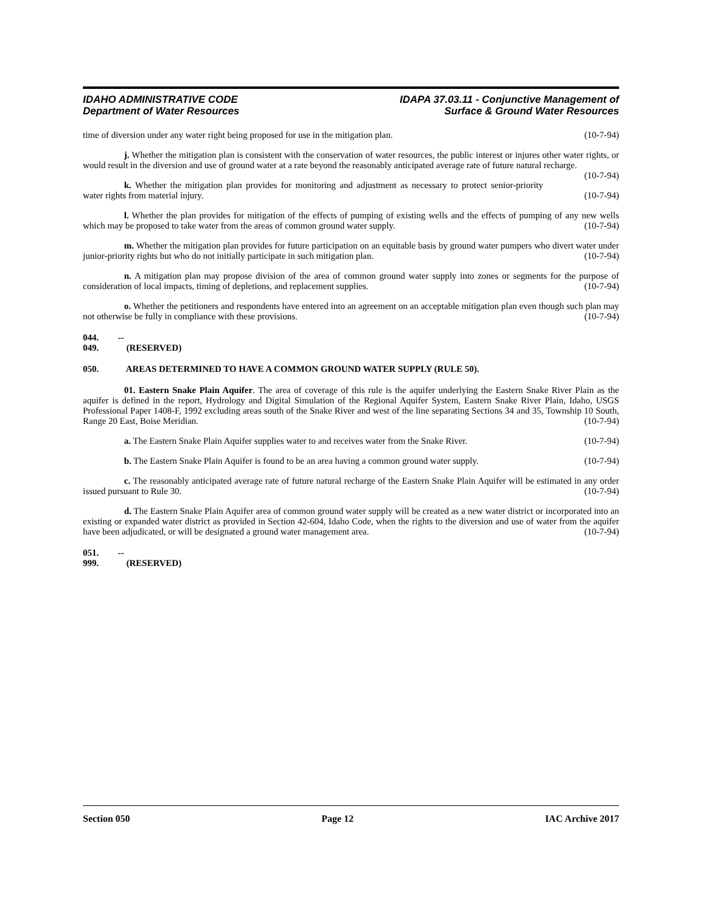IDAHO ADMINISTRATIVE CODE
Department of Water Resources
IDAPA 37.03.11 - Conjunctive Management of
Surface & Ground Water Resources
time of diversion under any water right being proposed for use in the mitigation plan. (10-7-94)
j. Whether the mitigation plan is consistent with the conservation of water resources, the public interest or injures other water rights, or would result in the diversion and use of ground water at a rate beyond the reasonably anticipated average rate of future natural recharge. (10-7-94)
k. Whether the mitigation plan provides for monitoring and adjustment as necessary to protect senior-priority water rights from material injury. (10-7-94)
l. Whether the plan provides for mitigation of the effects of pumping of existing wells and the effects of pumping of any new wells which may be proposed to take water from the areas of common ground water supply. (10-7-94)
m. Whether the mitigation plan provides for future participation on an equitable basis by ground water pumpers who divert water under junior-priority rights but who do not initially participate in such mitigation plan. (10-7-94)
n. A mitigation plan may propose division of the area of common ground water supply into zones or segments for the purpose of consideration of local impacts, timing of depletions, and replacement supplies. (10-7-94)
o. Whether the petitioners and respondents have entered into an agreement on an acceptable mitigation plan even though such plan may not otherwise be fully in compliance with these provisions. (10-7-94)
044. -- 049. (RESERVED)
050. AREAS DETERMINED TO HAVE A COMMON GROUND WATER SUPPLY (RULE 50).
01. Eastern Snake Plain Aquifer. The area of coverage of this rule is the aquifer underlying the Eastern Snake River Plain as the aquifer is defined in the report, Hydrology and Digital Simulation of the Regional Aquifer System, Eastern Snake River Plain, Idaho, USGS Professional Paper 1408-F, 1992 excluding areas south of the Snake River and west of the line separating Sections 34 and 35, Township 10 South, Range 20 East, Boise Meridian. (10-7-94)
a. The Eastern Snake Plain Aquifer supplies water to and receives water from the Snake River. (10-7-94)
b. The Eastern Snake Plain Aquifer is found to be an area having a common ground water supply. (10-7-94)
c. The reasonably anticipated average rate of future natural recharge of the Eastern Snake Plain Aquifer will be estimated in any order issued pursuant to Rule 30. (10-7-94)
d. The Eastern Snake Plain Aquifer area of common ground water supply will be created as a new water district or incorporated into an existing or expanded water district as provided in Section 42-604, Idaho Code, when the rights to the diversion and use of water from the aquifer have been adjudicated, or will be designated a ground water management area. (10-7-94)
051. -- 999. (RESERVED)
Section 050 Page 12 IAC Archive 2017